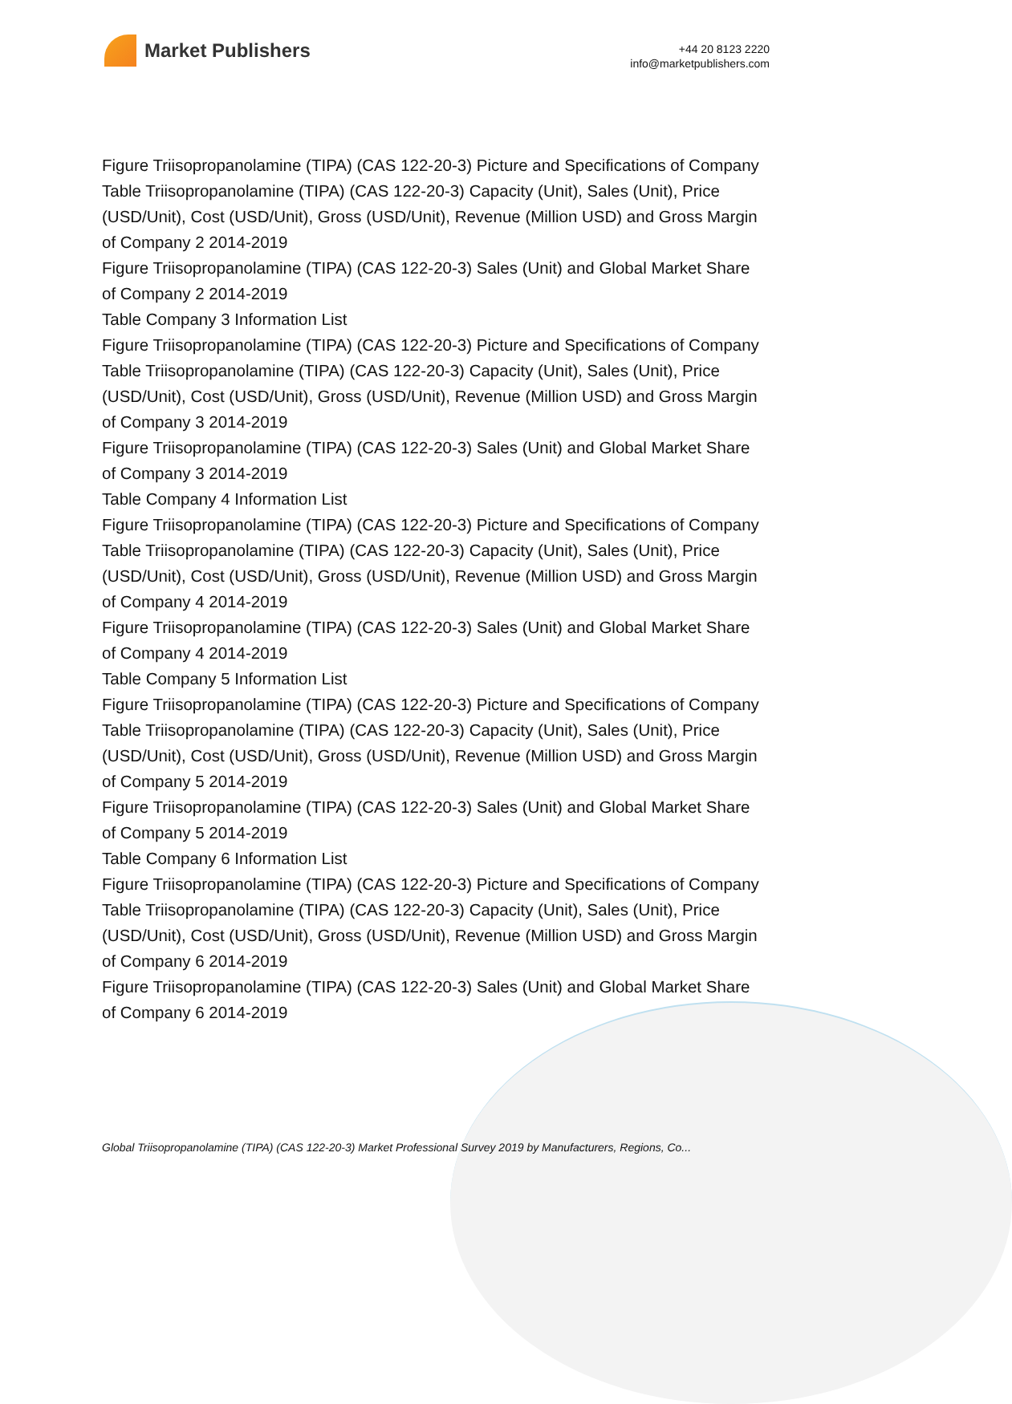Market Publishers
+44 20 8123 2220
info@marketpublishers.com
Figure Triisopropanolamine (TIPA) (CAS 122-20-3) Picture and Specifications of Company
Table Triisopropanolamine (TIPA) (CAS 122-20-3) Capacity (Unit), Sales (Unit), Price (USD/Unit), Cost (USD/Unit), Gross (USD/Unit), Revenue (Million USD) and Gross Margin of Company 2 2014-2019
Figure Triisopropanolamine (TIPA) (CAS 122-20-3) Sales (Unit) and Global Market Share of Company 2 2014-2019
Table Company 3 Information List
Figure Triisopropanolamine (TIPA) (CAS 122-20-3) Picture and Specifications of Company
Table Triisopropanolamine (TIPA) (CAS 122-20-3) Capacity (Unit), Sales (Unit), Price (USD/Unit), Cost (USD/Unit), Gross (USD/Unit), Revenue (Million USD) and Gross Margin of Company 3 2014-2019
Figure Triisopropanolamine (TIPA) (CAS 122-20-3) Sales (Unit) and Global Market Share of Company 3 2014-2019
Table Company 4 Information List
Figure Triisopropanolamine (TIPA) (CAS 122-20-3) Picture and Specifications of Company
Table Triisopropanolamine (TIPA) (CAS 122-20-3) Capacity (Unit), Sales (Unit), Price (USD/Unit), Cost (USD/Unit), Gross (USD/Unit), Revenue (Million USD) and Gross Margin of Company 4 2014-2019
Figure Triisopropanolamine (TIPA) (CAS 122-20-3) Sales (Unit) and Global Market Share of Company 4 2014-2019
Table Company 5 Information List
Figure Triisopropanolamine (TIPA) (CAS 122-20-3) Picture and Specifications of Company
Table Triisopropanolamine (TIPA) (CAS 122-20-3) Capacity (Unit), Sales (Unit), Price (USD/Unit), Cost (USD/Unit), Gross (USD/Unit), Revenue (Million USD) and Gross Margin of Company 5 2014-2019
Figure Triisopropanolamine (TIPA) (CAS 122-20-3) Sales (Unit) and Global Market Share of Company 5 2014-2019
Table Company 6 Information List
Figure Triisopropanolamine (TIPA) (CAS 122-20-3) Picture and Specifications of Company
Table Triisopropanolamine (TIPA) (CAS 122-20-3) Capacity (Unit), Sales (Unit), Price (USD/Unit), Cost (USD/Unit), Gross (USD/Unit), Revenue (Million USD) and Gross Margin of Company 6 2014-2019
Figure Triisopropanolamine (TIPA) (CAS 122-20-3) Sales (Unit) and Global Market Share of Company 6 2014-2019
Global Triisopropanolamine (TIPA) (CAS 122-20-3) Market Professional Survey 2019 by Manufacturers, Regions, Co...